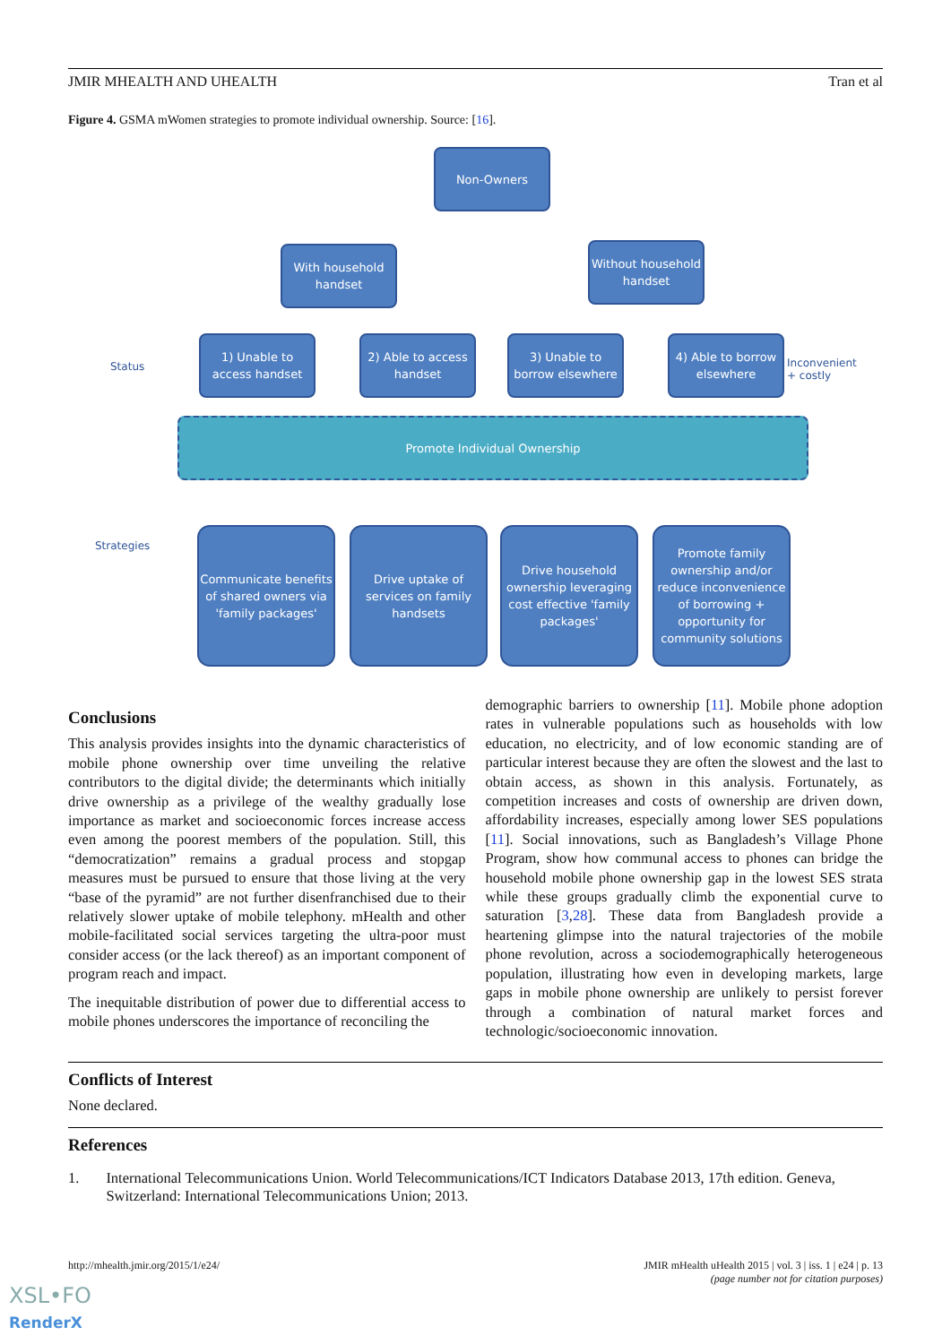JMIR MHEALTH AND UHEALTH Tran et al
Figure 4. GSMA mWomen strategies to promote individual ownership. Source: [16].
Non-Owners
With household handset
Without household handset
Status
1) Unable to access handset
2) Able to access handset
3) Unable to borrow elsewhere
4) Able to borrow elsewhere
Inconvenient
+ costly
Promote Individual Ownership
Strategies
Communicate benefits of shared owners via 'family packages'
Drive uptake of services on family handsets
Drive household ownership leveraging cost effective 'family packages'
Promote family ownership and/or reduce inconvenience of borrowing + opportunity for community solutions
Conclusions
This analysis provides insights into the dynamic characteristics of mobile phone ownership over time unveiling the relative contributors to the digital divide; the determinants which initially drive ownership as a privilege of the wealthy gradually lose importance as market and socioeconomic forces increase access even among the poorest members of the population. Still, this “democratization” remains a gradual process and stopgap measures must be pursued to ensure that those living at the very “base of the pyramid” are not further disenfranchised due to their relatively slower uptake of mobile telephony. mHealth and other mobile-facilitated social services targeting the ultra-poor must consider access (or the lack thereof) as an important component of program reach and impact.
The inequitable distribution of power due to differential access to mobile phones underscores the importance of reconciling the
demographic barriers to ownership [11]. Mobile phone adoption rates in vulnerable populations such as households with low education, no electricity, and of low economic standing are of particular interest because they are often the slowest and the last to obtain access, as shown in this analysis. Fortunately, as competition increases and costs of ownership are driven down, affordability increases, especially among lower SES populations [11]. Social innovations, such as Bangladesh’s Village Phone Program, show how communal access to phones can bridge the household mobile phone ownership gap in the lowest SES strata while these groups gradually climb the exponential curve to saturation [3,28]. These data from Bangladesh provide a heartening glimpse into the natural trajectories of the mobile phone revolution, across a sociodemographically heterogeneous population, illustrating how even in developing markets, large gaps in mobile phone ownership are unlikely to persist forever through a combination of natural market forces and technologic/socioeconomic innovation.
Conflicts of Interest
None declared.
References
1. International Telecommunications Union. World Telecommunications/ICT Indicators Database 2013, 17th edition. Geneva, Switzerland: International Telecommunications Union; 2013.
http://mhealth.jmir.org/2015/1/e24/ JMIR mHealth uHealth 2015 | vol. 3 | iss. 1 | e24 | p. 13
(page number not for citation purposes)
XSL•FO
RenderX